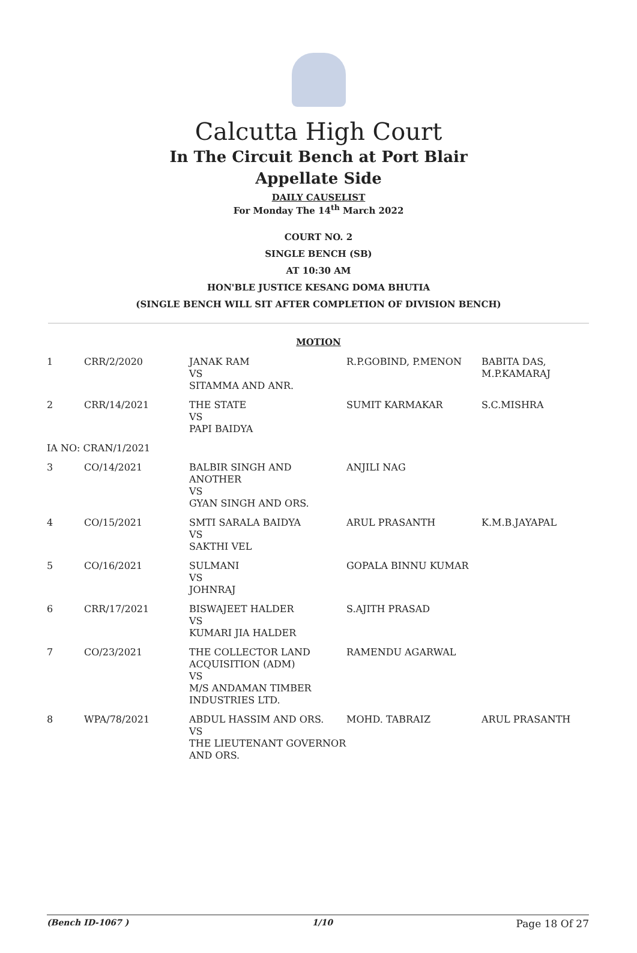Calcutta High Court
In The Circuit Bench at Port Blair
Appellate Side
DAILY CAUSELIST
For Monday The 14<sup>th</sup> March 2022
COURT NO. 2
SINGLE BENCH (SB)
AT 10:30 AM
HON'BLE JUSTICE KESANG DOMA BHUTIA
(SINGLE BENCH WILL SIT AFTER COMPLETION OF DIVISION BENCH)
MOTION
| 1 | CRR/2/2020 | JANAK RAM VS SITAMMA AND ANR. | R.P.GOBIND, P.MENON | BABITA DAS, M.P.KAMARAJ |
| 2 | CRR/14/2021 | THE STATE VS PAPI BAIDYA | SUMIT KARMAKAR | S.C.MISHRA |
| IA NO: CRAN/1/2021 | | | | |
| 3 | CO/14/2021 | BALBIR SINGH AND ANOTHER VS GYAN SINGH AND ORS. | ANJILI NAG | |
| 4 | CO/15/2021 | SMTI SARALA BAIDYA VS SAKTHI VEL | ARUL PRASANTH | K.M.B.JAYAPAL |
| 5 | CO/16/2021 | SULMANI VS JOHNRAJ | GOPALA BINNU KUMAR | |
| 6 | CRR/17/2021 | BISWAJEET HALDER VS KUMARI JIA HALDER | S.AJITH PRASAD | |
| 7 | CO/23/2021 | THE COLLECTOR LAND ACQUISITION (ADM) VS M/S ANDAMAN TIMBER INDUSTRIES LTD. | RAMENDU AGARWAL | |
| 8 | WPA/78/2021 | ABDUL HASSIM AND ORS. VS THE LIEUTENANT GOVERNOR AND ORS. | MOHD. TABRAIZ | ARUL PRASANTH |
(Bench ID-1067 ) 1/10 Page 18 Of 27